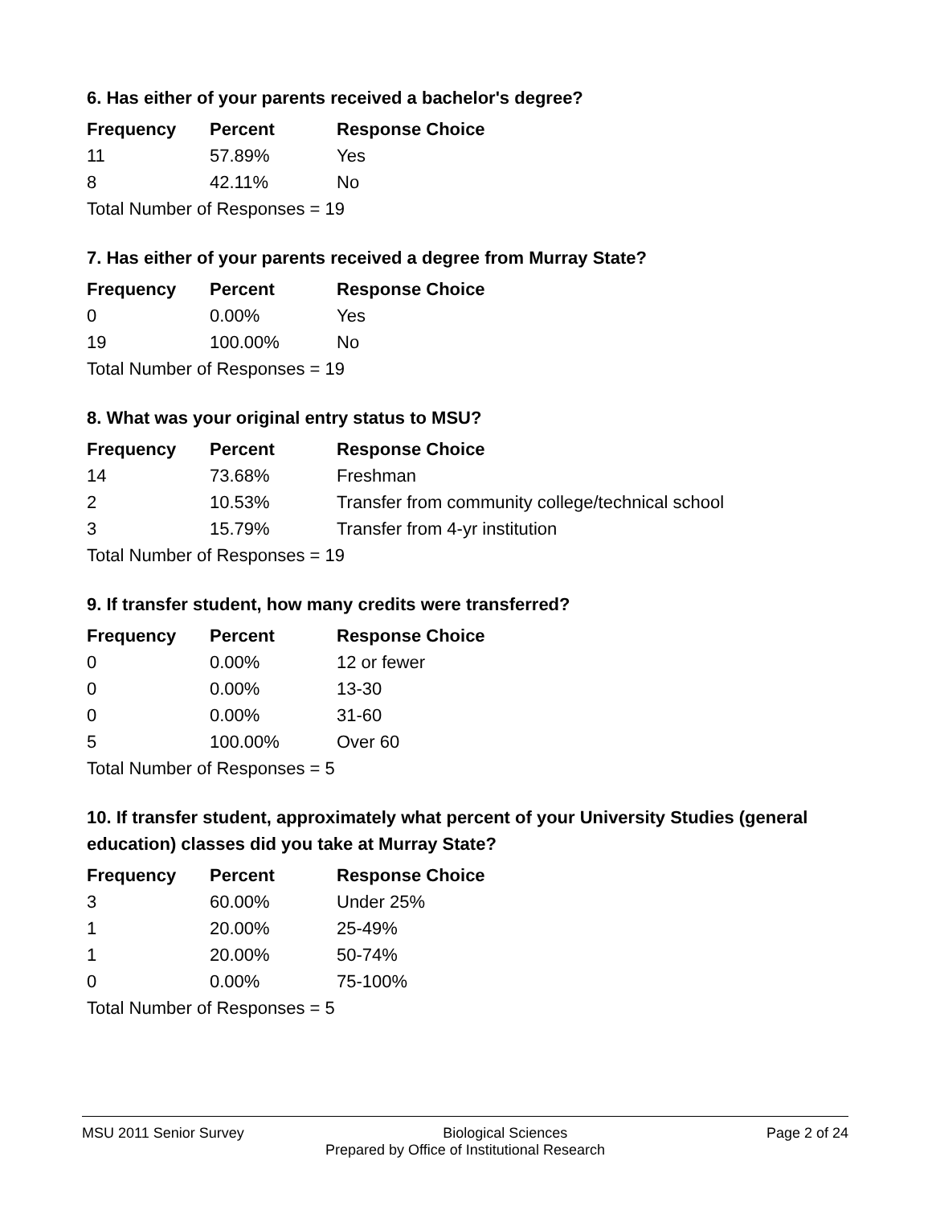6. Has either of your parents received a bachelor's degree?
| Frequency | Percent | Response Choice |
| --- | --- | --- |
| 11 | 57.89% | Yes |
| 8 | 42.11% | No |
| Total Number of Responses = 19 | | |
7. Has either of your parents received a degree from Murray State?
| Frequency | Percent | Response Choice |
| --- | --- | --- |
| 0 | 0.00% | Yes |
| 19 | 100.00% | No |
| Total Number of Responses = 19 | | |
8. What was your original entry status to MSU?
| Frequency | Percent | Response Choice |
| --- | --- | --- |
| 14 | 73.68% | Freshman |
| 2 | 10.53% | Transfer from community college/technical school |
| 3 | 15.79% | Transfer from 4-yr institution |
| Total Number of Responses = 19 | | |
9. If transfer student, how many credits were transferred?
| Frequency | Percent | Response Choice |
| --- | --- | --- |
| 0 | 0.00% | 12 or fewer |
| 0 | 0.00% | 13-30 |
| 0 | 0.00% | 31-60 |
| 5 | 100.00% | Over 60 |
| Total Number of Responses = 5 | | |
10. If transfer student, approximately what percent of your University Studies (general education) classes did you take at Murray State?
| Frequency | Percent | Response Choice |
| --- | --- | --- |
| 3 | 60.00% | Under 25% |
| 1 | 20.00% | 25-49% |
| 1 | 20.00% | 50-74% |
| 0 | 0.00% | 75-100% |
| Total Number of Responses = 5 | | |
MSU 2011 Senior Survey Biological Sciences Page 2 of 24
Prepared by Office of Institutional Research